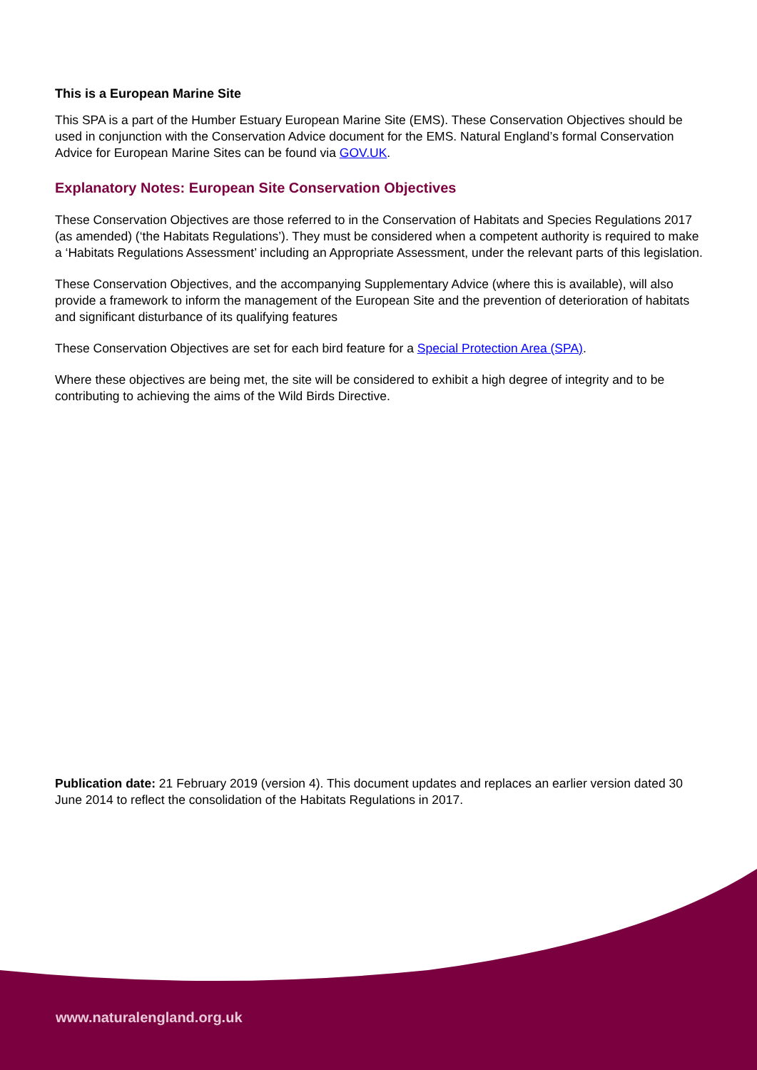This is a European Marine Site
This SPA is a part of the Humber Estuary European Marine Site (EMS). These Conservation Objectives should be used in conjunction with the Conservation Advice document for the EMS. Natural England’s formal Conservation Advice for European Marine Sites can be found via GOV.UK.
Explanatory Notes: European Site Conservation Objectives
These Conservation Objectives are those referred to in the Conservation of Habitats and Species Regulations 2017 (as amended) (‘the Habitats Regulations’). They must be considered when a competent authority is required to make a ‘Habitats Regulations Assessment’ including an Appropriate Assessment, under the relevant parts of this legislation.
These Conservation Objectives, and the accompanying Supplementary Advice (where this is available), will also provide a framework to inform the management of the European Site and the prevention of deterioration of habitats and significant disturbance of its qualifying features
These Conservation Objectives are set for each bird feature for a Special Protection Area (SPA).
Where these objectives are being met, the site will be considered to exhibit a high degree of integrity and to be contributing to achieving the aims of the Wild Birds Directive.
Publication date: 21 February 2019 (version 4). This document updates and replaces an earlier version dated 30 June 2014 to reflect the consolidation of the Habitats Regulations in 2017.
www.naturalengland.org.uk